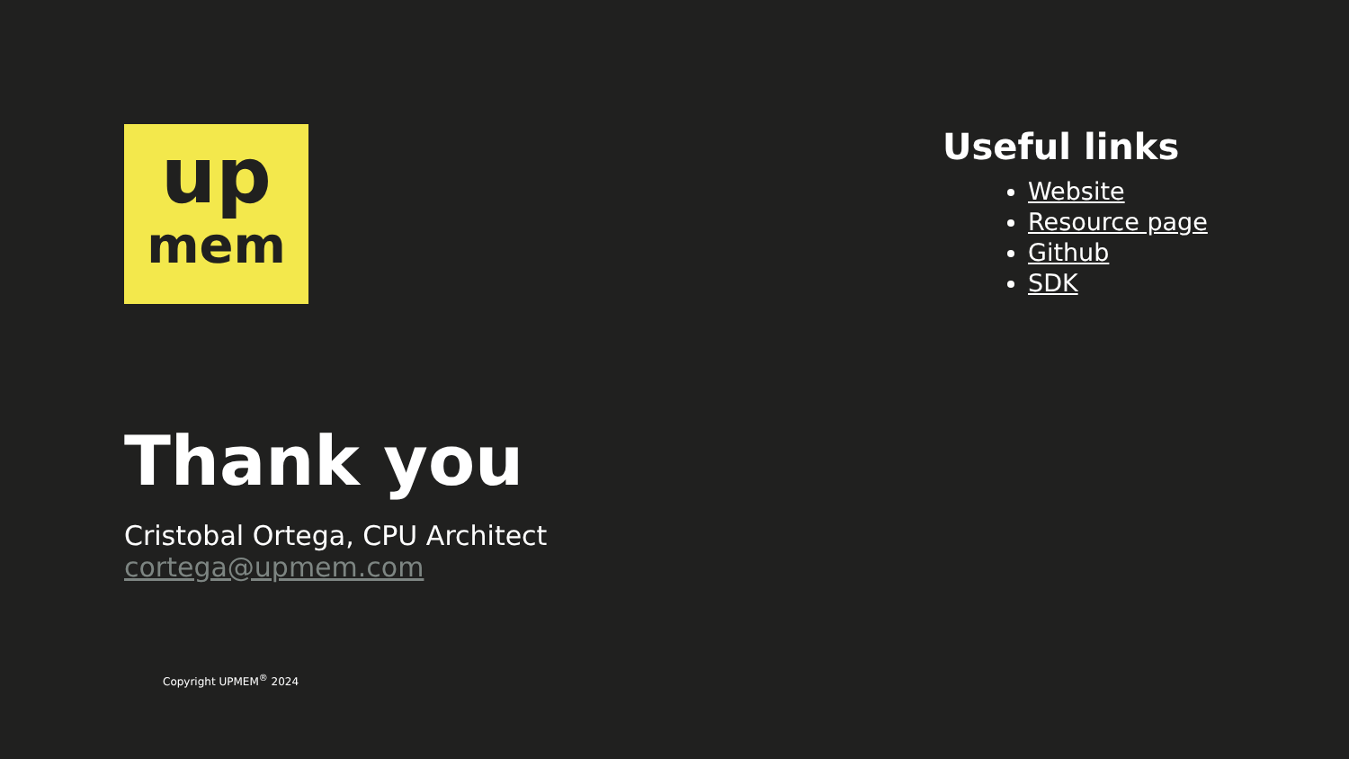up
mem
Thank you
Cristobal Ortega, CPU Architect
cortega@upmem.com
Copyright UPMEM<sup>®</sup> 2024
Useful links
Website
Resource page
Github
SDK